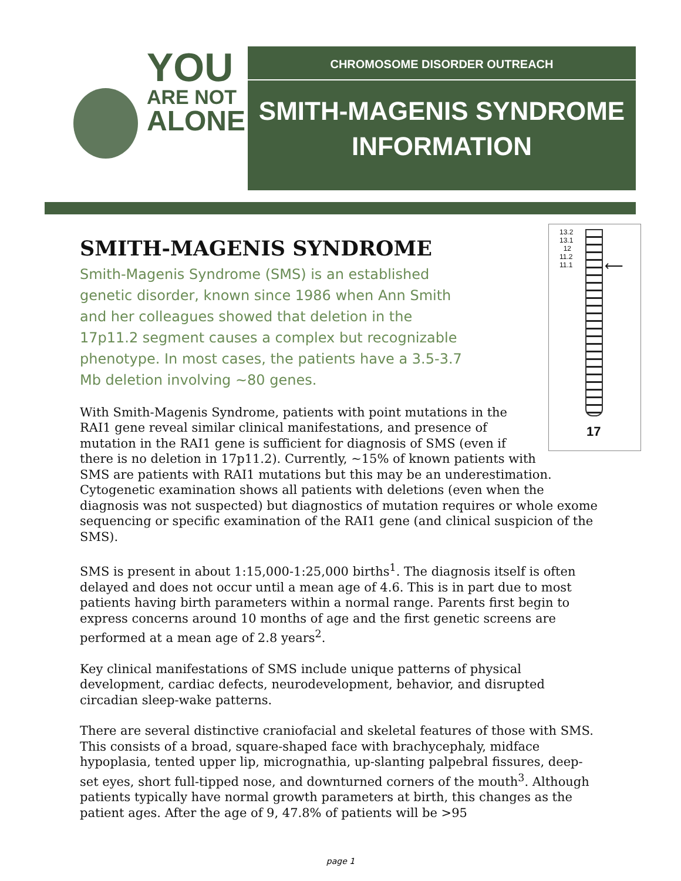YOU
ARE NOT
ALONE
CHROMOSOME DISORDER OUTREACH
SMITH-MAGENIS SYNDROME
INFORMATION
SMITH-MAGENIS SYNDROME
13.2
13.1
12
11.2
11.1
⟵
17
Smith-Magenis Syndrome (SMS) is an established genetic disorder, known since 1986 when Ann Smith and her colleagues showed that deletion in the 17p11.2 segment causes a complex but recognizable phenotype. In most cases, the patients have a 3.5-3.7 Mb deletion involving ~80 genes.
With Smith-Magenis Syndrome, patients with point mutations in the RAI1 gene reveal similar clinical manifestations, and presence of mutation in the RAI1 gene is sufficient for diagnosis of SMS (even if there is no deletion in 17p11.2). Currently, ~15% of known patients with SMS are patients with RAI1 mutations but this may be an underestimation. Cytogenetic examination shows all patients with deletions (even when the diagnosis was not suspected) but diagnostics of mutation requires or whole exome sequencing or specific examination of the RAI1 gene (and clinical suspicion of the SMS).
SMS is present in about 1:15,000-1:25,000 births<sup>1</sup>. The diagnosis itself is often delayed and does not occur until a mean age of 4.6. This is in part due to most patients having birth parameters within a normal range. Parents first begin to express concerns around 10 months of age and the first genetic screens are performed at a mean age of 2.8 years<sup>2</sup>.
Key clinical manifestations of SMS include unique patterns of physical development, cardiac defects, neurodevelopment, behavior, and disrupted circadian sleep-wake patterns.
There are several distinctive craniofacial and skeletal features of those with SMS. This consists of a broad, square-shaped face with brachycephaly, midface hypoplasia, tented upper lip, micrognathia, up-slanting palpebral fissures, deep-set eyes, short full-tipped nose, and downturned corners of the mouth<sup>3</sup>. Although patients typically have normal growth parameters at birth, this changes as the patient ages. After the age of 9, 47.8% of patients will be >95
page 1